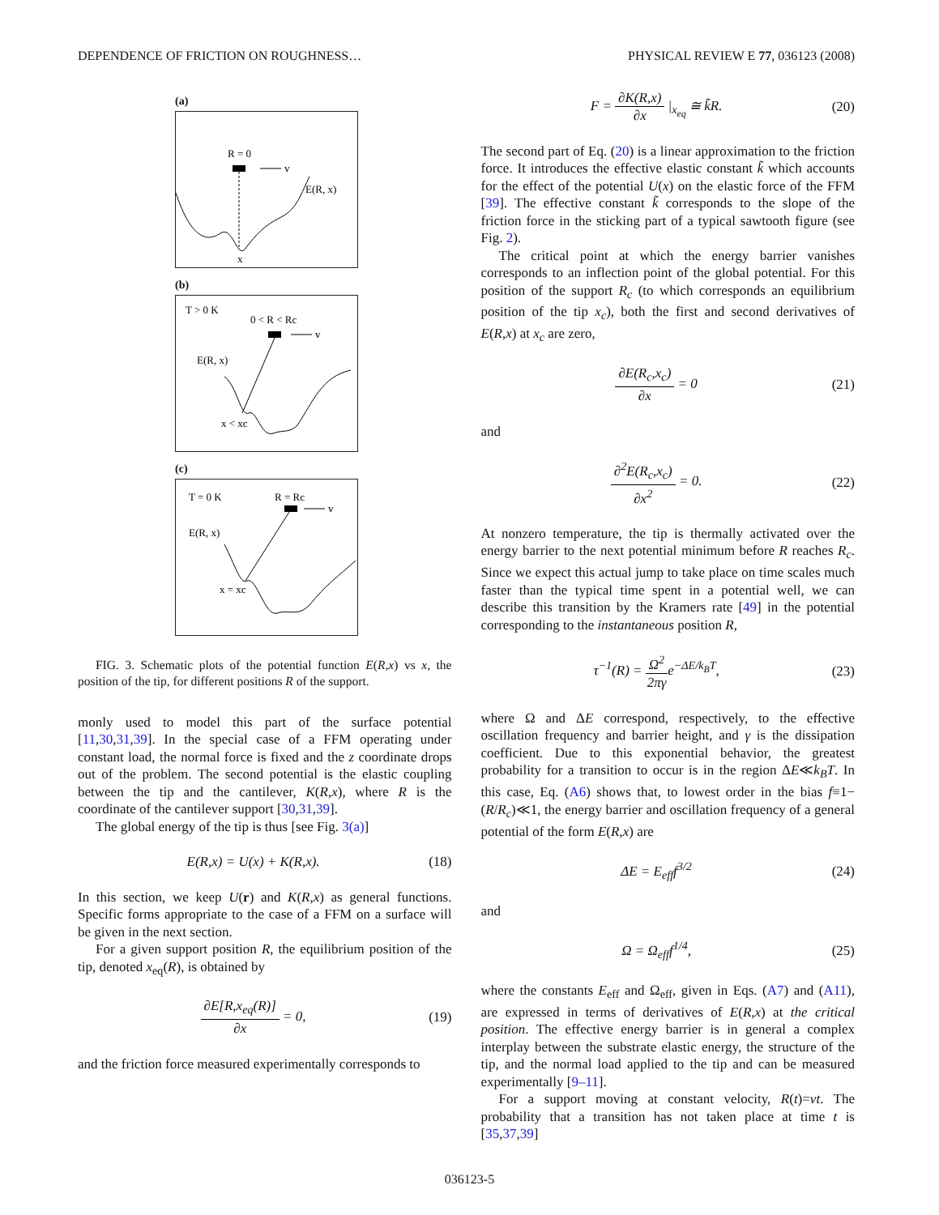DEPENDENCE OF FRICTION ON ROUGHNESS… PHYSICAL REVIEW E 77, 036123 (2008)
(a)
R = 0
v
E(R, x)
x
(b)
T > 0 K
0 < R < Rc
v
E(R, x)
x < xc
(c)
T = 0 K
R = Rc
v
E(R, x)
x = xc
FIG. 3. Schematic plots of the potential function E(R,x) vs x, the position of the tip, for different positions R of the support.
monly used to model this part of the surface potential [11,30,31,39]. In the special case of a FFM operating under constant load, the normal force is fixed and the z coordinate drops out of the problem. The second potential is the elastic coupling between the tip and the cantilever, K(R,x), where R is the coordinate of the cantilever support [30,31,39].
The global energy of the tip is thus [see Fig. 3(a)]
E(R,x) = U(x) + K(R,x). (18)
In this section, we keep U(r) and K(R,x) as general functions. Specific forms appropriate to the case of a FFM on a surface will be given in the next section.
For a given support position R, the equilibrium position of the tip, denoted x<sub>eq</sub>(R), is obtained by
∂E[R,x<sub>eq</sub>(R)] ∂x = 0, (19)
and the friction force measured experimentally corresponds to
F = ∂K(R,x) ∂x |<sub>x<sub>eq</sub></sub> ≅ k̃R. (20)
The second part of Eq. (20) is a linear approximation to the friction force. It introduces the effective elastic constant k̃ which accounts for the effect of the potential U(x) on the elastic force of the FFM [39]. The effective constant k̃ corresponds to the slope of the friction force in the sticking part of a typical sawtooth figure (see Fig. 2).
The critical point at which the energy barrier vanishes corresponds to an inflection point of the global potential. For this position of the support R<sub>c</sub> (to which corresponds an equilibrium position of the tip x<sub>c</sub>), both the first and second derivatives of E(R,x) at x<sub>c</sub> are zero,
∂E(R<sub>c</sub>,x<sub>c</sub>) ∂x = 0 (21)
and
∂<sup>2</sup>E(R<sub>c</sub>,x<sub>c</sub>) ∂x<sup>2</sup> = 0. (22)
At nonzero temperature, the tip is thermally activated over the energy barrier to the next potential minimum before R reaches R<sub>c</sub>. Since we expect this actual jump to take place on time scales much faster than the typical time spent in a potential well, we can describe this transition by the Kramers rate [49] in the potential corresponding to the instantaneous position R,
τ<sup>−1</sup>(R) = Ω<sup>2</sup> 2πγe<sup>−ΔE/k<sub>B</sub>T</sup>, (23)
where Ω and ΔE correspond, respectively, to the effective oscillation frequency and barrier height, and γ is the dissipation coefficient. Due to this exponential behavior, the greatest probability for a transition to occur is in the region ΔE≪k<sub>B</sub>T. In this case, Eq. (A6) shows that, to lowest order in the bias f≡1−(R/R<sub>c</sub>)≪1, the energy barrier and oscillation frequency of a general potential of the form E(R,x) are
ΔE = E<sub>eff</sub>f<sup>3/2</sup> (24)
and
Ω = Ω<sub>eff</sub>f<sup>1/4</sup>, (25)
where the constants E<sub>eff</sub> and Ω<sub>eff</sub>, given in Eqs. (A7) and (A11), are expressed in terms of derivatives of E(R,x) at the critical position. The effective energy barrier is in general a complex interplay between the substrate elastic energy, the structure of the tip, and the normal load applied to the tip and can be measured experimentally [9–11].
For a support moving at constant velocity, R(t)=vt. The probability that a transition has not taken place at time t is [35,37,39]
036123-5